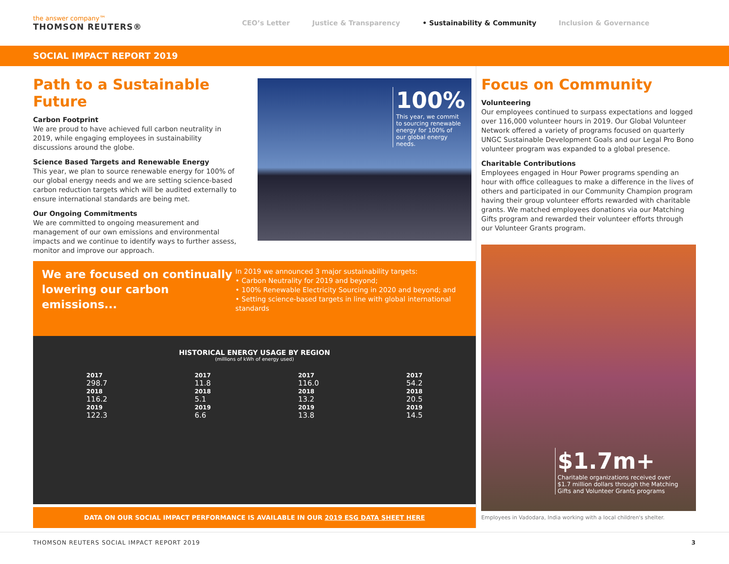the answer company™
THOMSON REUTERS®
CEO’s Letter Justice & Transparency • Sustainability & Community Inclusion & Governance
SOCIAL IMPACT REPORT 2019
Path to a Sustainable Future
Carbon Footprint
We are proud to have achieved full carbon neutrality in 2019, while engaging employees in sustainability discussions around the globe.
Science Based Targets and Renewable Energy
This year, we plan to source renewable energy for 100% of our global energy needs and we are setting science-based carbon reduction targets which will be audited externally to ensure international standards are being met.
Our Ongoing Commitments
We are committed to ongoing measurement and management of our own emissions and environmental impacts and we continue to identify ways to further assess, monitor and improve our approach.
100%
This year, we commit to sourcing renewable energy for 100% of our global energy needs.
We are focused on continually lowering our carbon emissions...
In 2019 we announced 3 major sustainability targets:
• Carbon Neutrality for 2019 and beyond;
• 100% Renewable Electricity Sourcing in 2020 and beyond; and
• Setting science-based targets in line with global international standards
HISTORICAL ENERGY USAGE BY REGION
(millions of kWh of energy used)
2017
298.7
2018
116.2
2019
122.3
2017
11.8
2018
5.1
2019
6.6
2017
116.0
2018
13.2
2019
13.8
2017
54.2
2018
20.5
2019
14.5
DATA ON OUR SOCIAL IMPACT PERFORMANCE IS AVAILABLE IN OUR 2019 ESG DATA SHEET HERE
Focus on Community
Volunteering
Our employees continued to surpass expectations and logged over 116,000 volunteer hours in 2019. Our Global Volunteer Network offered a variety of programs focused on quarterly UNGC Sustainable Development Goals and our Legal Pro Bono volunteer program was expanded to a global presence.
Charitable Contributions
Employees engaged in Hour Power programs spending an hour with office colleagues to make a difference in the lives of others and participated in our Community Champion program having their group volunteer efforts rewarded with charitable grants. We matched employees donations via our Matching Gifts program and rewarded their volunteer efforts through our Volunteer Grants program.
$1.7m+
Charitable organizations received over $1.7 million dollars through the Matching Gifts and Volunteer Grants programs
Employees in Vadodara, India working with a local children's shelter.
THOMSON REUTERS SOCIAL IMPACT REPORT 2019 3